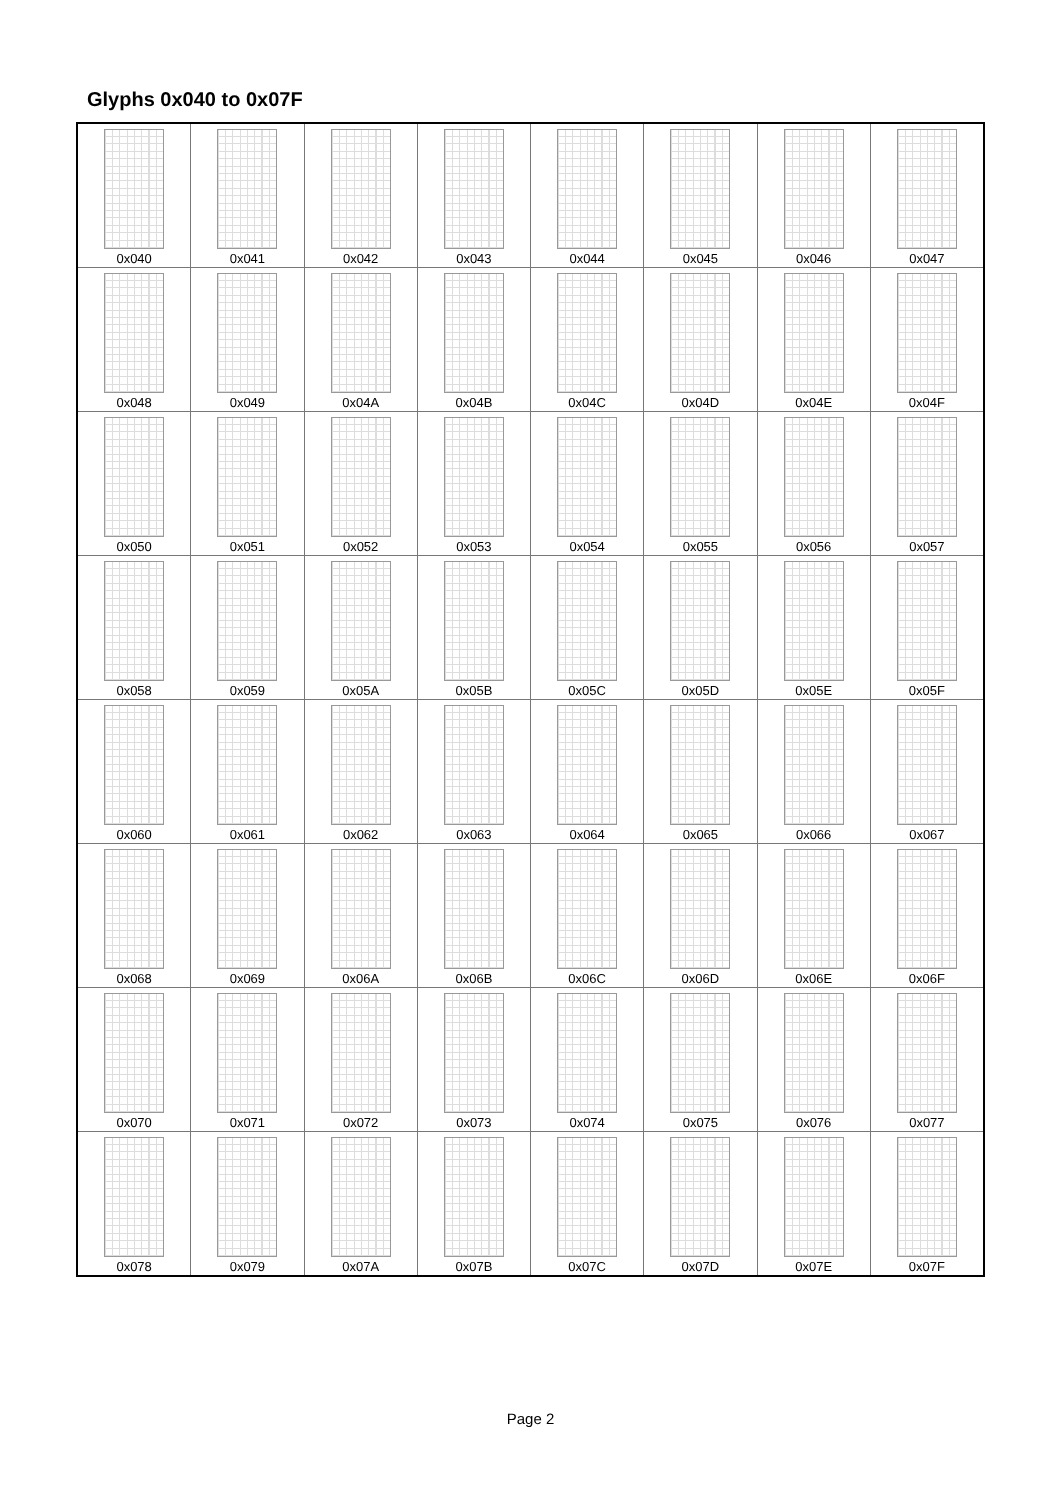Glyphs 0x040 to 0x07F
| 0x040 | 0x041 | 0x042 | 0x043 | 0x044 | 0x045 | 0x046 | 0x047 |
| 0x048 | 0x049 | 0x04A | 0x04B | 0x04C | 0x04D | 0x04E | 0x04F |
| 0x050 | 0x051 | 0x052 | 0x053 | 0x054 | 0x055 | 0x056 | 0x057 |
| 0x058 | 0x059 | 0x05A | 0x05B | 0x05C | 0x05D | 0x05E | 0x05F |
| 0x060 | 0x061 | 0x062 | 0x063 | 0x064 | 0x065 | 0x066 | 0x067 |
| 0x068 | 0x069 | 0x06A | 0x06B | 0x06C | 0x06D | 0x06E | 0x06F |
| 0x070 | 0x071 | 0x072 | 0x073 | 0x074 | 0x075 | 0x076 | 0x077 |
| 0x078 | 0x079 | 0x07A | 0x07B | 0x07C | 0x07D | 0x07E | 0x07F |
Page 2